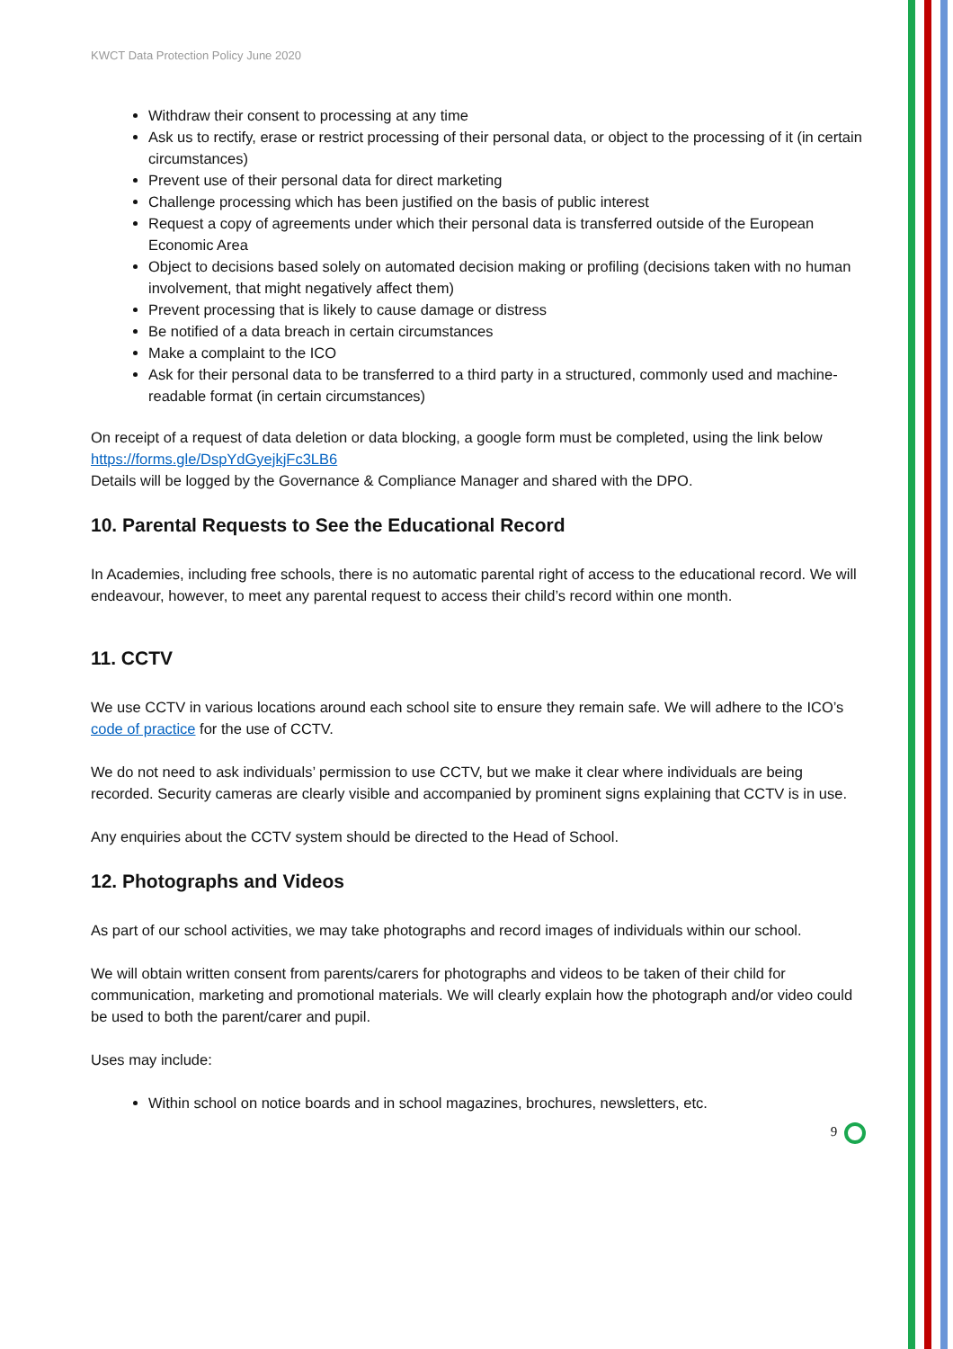KWCT Data Protection Policy June 2020
Withdraw their consent to processing at any time
Ask us to rectify, erase or restrict processing of their personal data, or object to the processing of it (in certain circumstances)
Prevent use of their personal data for direct marketing
Challenge processing which has been justified on the basis of public interest
Request a copy of agreements under which their personal data is transferred outside of the European Economic Area
Object to decisions based solely on automated decision making or profiling (decisions taken with no human involvement, that might negatively affect them)
Prevent processing that is likely to cause damage or distress
Be notified of a data breach in certain circumstances
Make a complaint to the ICO
Ask for their personal data to be transferred to a third party in a structured, commonly used and machine-readable format (in certain circumstances)
On receipt of a request of data deletion or data blocking, a google form must be completed, using the link below
https://forms.gle/DspYdGyejkjFc3LB6
Details will be logged by the Governance & Compliance Manager and shared with the DPO.
10. Parental Requests to See the Educational Record
In Academies, including free schools, there is no automatic parental right of access to the educational record. We will endeavour, however, to meet any parental request to access their child’s record within one month.
11. CCTV
We use CCTV in various locations around each school site to ensure they remain safe. We will adhere to the ICO’s code of practice for the use of CCTV.
We do not need to ask individuals’ permission to use CCTV, but we make it clear where individuals are being recorded. Security cameras are clearly visible and accompanied by prominent signs explaining that CCTV is in use.
Any enquiries about the CCTV system should be directed to the Head of School.
12. Photographs and Videos
As part of our school activities, we may take photographs and record images of individuals within our school.
We will obtain written consent from parents/carers for photographs and videos to be taken of their child for communication, marketing and promotional materials. We will clearly explain how the photograph and/or video could be used to both the parent/carer and pupil.
Uses may include:
Within school on notice boards and in school magazines, brochures, newsletters, etc.
9